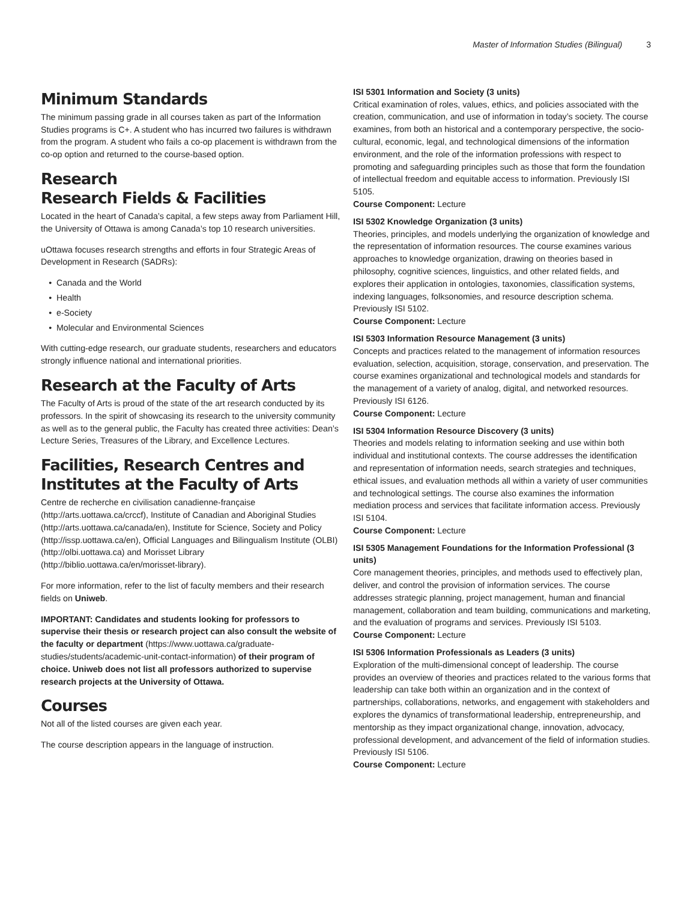Master of Information Studies (Bilingual) 3
Minimum Standards
The minimum passing grade in all courses taken as part of the Information Studies programs is C+. A student who has incurred two failures is withdrawn from the program. A student who fails a co-op placement is withdrawn from the co-op option and returned to the course-based option.
Research
Research Fields & Facilities
Located in the heart of Canada’s capital, a few steps away from Parliament Hill, the University of Ottawa is among Canada’s top 10 research universities.
uOttawa focuses research strengths and efforts in four Strategic Areas of Development in Research (SADRs):
Canada and the World
Health
e-Society
Molecular and Environmental Sciences
With cutting-edge research, our graduate students, researchers and educators strongly influence national and international priorities.
Research at the Faculty of Arts
The Faculty of Arts is proud of the state of the art research conducted by its professors. In the spirit of showcasing its research to the university community as well as to the general public, the Faculty has created three activities: Dean’s Lecture Series, Treasures of the Library, and Excellence Lectures.
Facilities, Research Centres and Institutes at the Faculty of Arts
Centre de recherche en civilisation canadienne-française (http://arts.uottawa.ca/crccf), Institute of Canadian and Aboriginal Studies (http://arts.uottawa.ca/canada/en), Institute for Science, Society and Policy (http://issp.uottawa.ca/en), Official Languages and Bilingualism Institute (OLBI) (http://olbi.uottawa.ca) and Morisset Library (http://biblio.uottawa.ca/en/morisset-library).
For more information, refer to the list of faculty members and their research fields on Uniweb.
IMPORTANT: Candidates and students looking for professors to supervise their thesis or research project can also consult the website of the faculty or department (https://www.uottawa.ca/graduate-studies/students/academic-unit-contact-information) of their program of choice. Uniweb does not list all professors authorized to supervise research projects at the University of Ottawa.
Courses
Not all of the listed courses are given each year.
The course description appears in the language of instruction.
ISI 5301 Information and Society (3 units)
Critical examination of roles, values, ethics, and policies associated with the creation, communication, and use of information in today’s society. The course examines, from both an historical and a contemporary perspective, the socio-cultural, economic, legal, and technological dimensions of the information environment, and the role of the information professions with respect to promoting and safeguarding principles such as those that form the foundation of intellectual freedom and equitable access to information. Previously ISI 5105.
Course Component: Lecture
ISI 5302 Knowledge Organization (3 units)
Theories, principles, and models underlying the organization of knowledge and the representation of information resources. The course examines various approaches to knowledge organization, drawing on theories based in philosophy, cognitive sciences, linguistics, and other related fields, and explores their application in ontologies, taxonomies, classification systems, indexing languages, folksonomies, and resource description schema. Previously ISI 5102.
Course Component: Lecture
ISI 5303 Information Resource Management (3 units)
Concepts and practices related to the management of information resources evaluation, selection, acquisition, storage, conservation, and preservation. The course examines organizational and technological models and standards for the management of a variety of analog, digital, and networked resources. Previously ISI 6126.
Course Component: Lecture
ISI 5304 Information Resource Discovery (3 units)
Theories and models relating to information seeking and use within both individual and institutional contexts. The course addresses the identification and representation of information needs, search strategies and techniques, ethical issues, and evaluation methods all within a variety of user communities and technological settings. The course also examines the information mediation process and services that facilitate information access. Previously ISI 5104.
Course Component: Lecture
ISI 5305 Management Foundations for the Information Professional (3 units)
Core management theories, principles, and methods used to effectively plan, deliver, and control the provision of information services. The course addresses strategic planning, project management, human and financial management, collaboration and team building, communications and marketing, and the evaluation of programs and services. Previously ISI 5103.
Course Component: Lecture
ISI 5306 Information Professionals as Leaders (3 units)
Exploration of the multi-dimensional concept of leadership. The course provides an overview of theories and practices related to the various forms that leadership can take both within an organization and in the context of partnerships, collaborations, networks, and engagement with stakeholders and explores the dynamics of transformational leadership, entrepreneurship, and mentorship as they impact organizational change, innovation, advocacy, professional development, and advancement of the field of information studies. Previously ISI 5106.
Course Component: Lecture